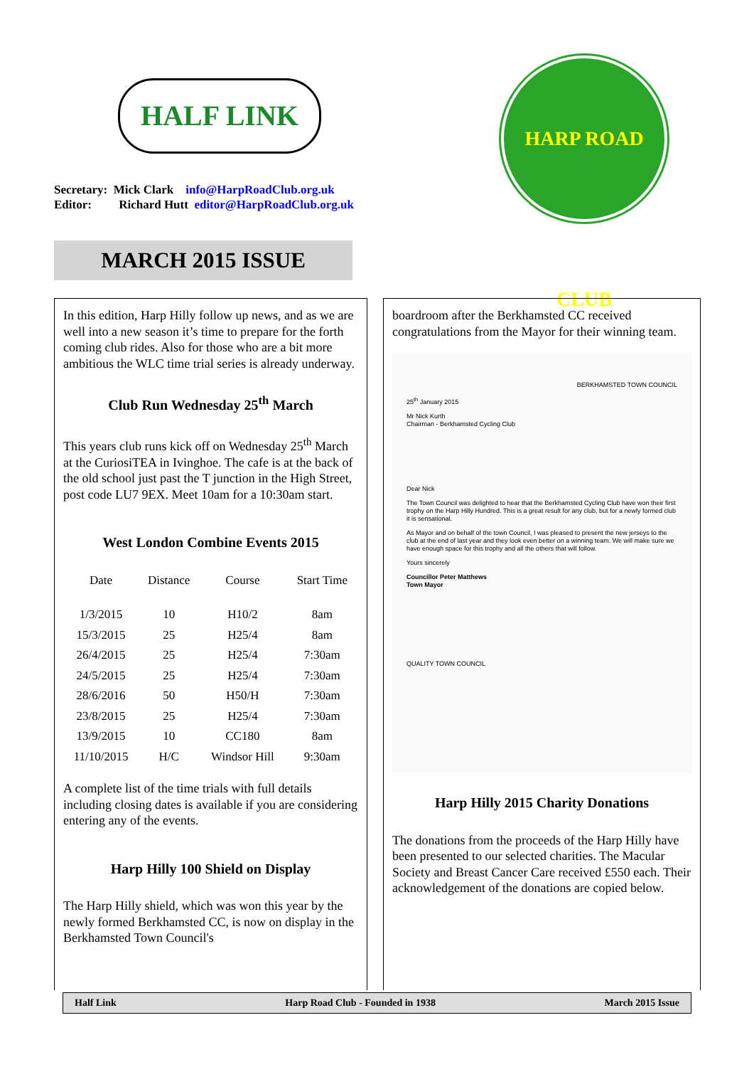HALF LINK
Secretary: Mick Clark info@HarpRoadClub.org.uk
Editor: Richard Hutt editor@HarpRoadClub.org.uk
HARP ROAD CLUB
MARCH 2015 ISSUE
In this edition, Harp Hilly follow up news, and as we are well into a new season it’s time to prepare for the forth coming club rides. Also for those who are a bit more ambitious the WLC time trial series is already underway.
Club Run Wednesday 25<sup>th</sup> March
This years club runs kick off on Wednesday 25<sup>th</sup> March at the CuriosiTEA in Ivinghoe. The cafe is at the back of the old school just past the T junction in the High Street, post code LU7 9EX. Meet 10am for a 10:30am start.
West London Combine Events 2015
| Date | Distance | Course | Start Time |
| --- | --- | --- | --- |
| 1/3/2015 | 10 | H10/2 | 8am |
| 15/3/2015 | 25 | H25/4 | 8am |
| 26/4/2015 | 25 | H25/4 | 7:30am |
| 24/5/2015 | 25 | H25/4 | 7:30am |
| 28/6/2016 | 50 | H50/H | 7:30am |
| 23/8/2015 | 25 | H25/4 | 7:30am |
| 13/9/2015 | 10 | CC180 | 8am |
| 11/10/2015 | H/C | Windsor Hill | 9:30am |
A complete list of the time trials with full details including closing dates is available if you are considering entering any of the events.
Harp Hilly 100 Shield on Display
The Harp Hilly shield, which was won this year by the newly formed Berkhamsted CC, is now on display in the Berkhamsted Town Council's
boardroom after the Berkhamsted CC received congratulations from the Mayor for their winning team.
BERKHAMSTED TOWN COUNCIL
25<sup>th</sup> January 2015
Mr Nick Kurth
Chairman - Berkhamsted Cycling Club
Dear Nick
The Town Council was delighted to hear that the Berkhamsted Cycling Club have won their first trophy on the Harp Hilly Hundred. This is a great result for any club, but for a newly formed club it is sensational.
As Mayor and on behalf of the town Council, I was pleased to present the new jerseys to the club at the end of last year and they look even better on a winning team. We will make sure we have enough space for this trophy and all the others that will follow.
Yours sincerely
Councillor Peter Matthews
Town Mayor
QUALITY TOWN COUNCIL
Harp Hilly 2015 Charity Donations
The donations from the proceeds of the Harp Hilly have been presented to our selected charities. The Macular Society and Breast Cancer Care received £550 each. Their acknowledgement of the donations are copied below.
Half Link Harp Road Club - Founded in 1938 March 2015 Issue